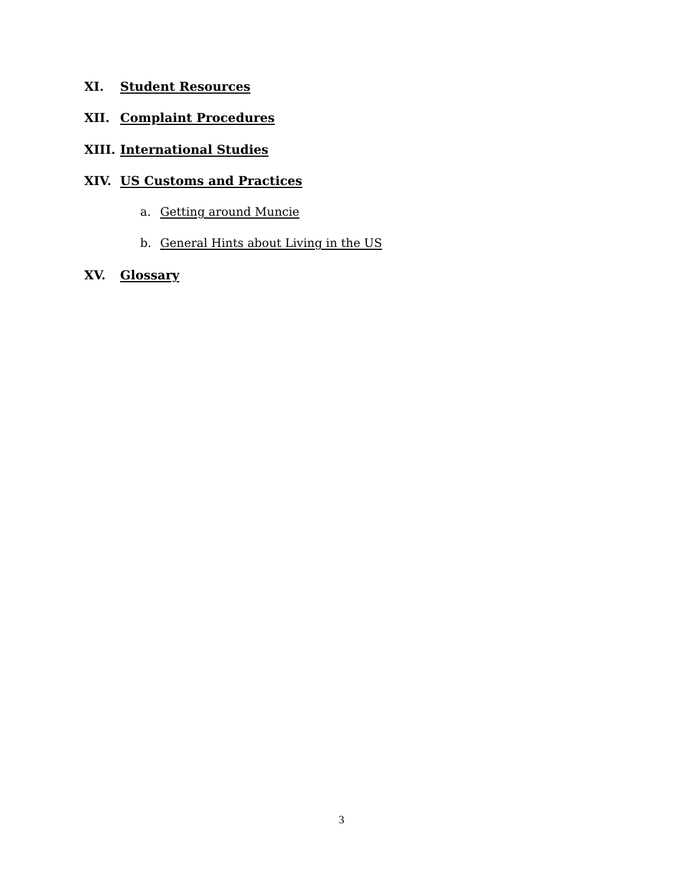XI. Student Resources
XII. Complaint Procedures
XIII. International Studies
XIV. US Customs and Practices
a. Getting around Muncie
b. General Hints about Living in the US
XV. Glossary
3